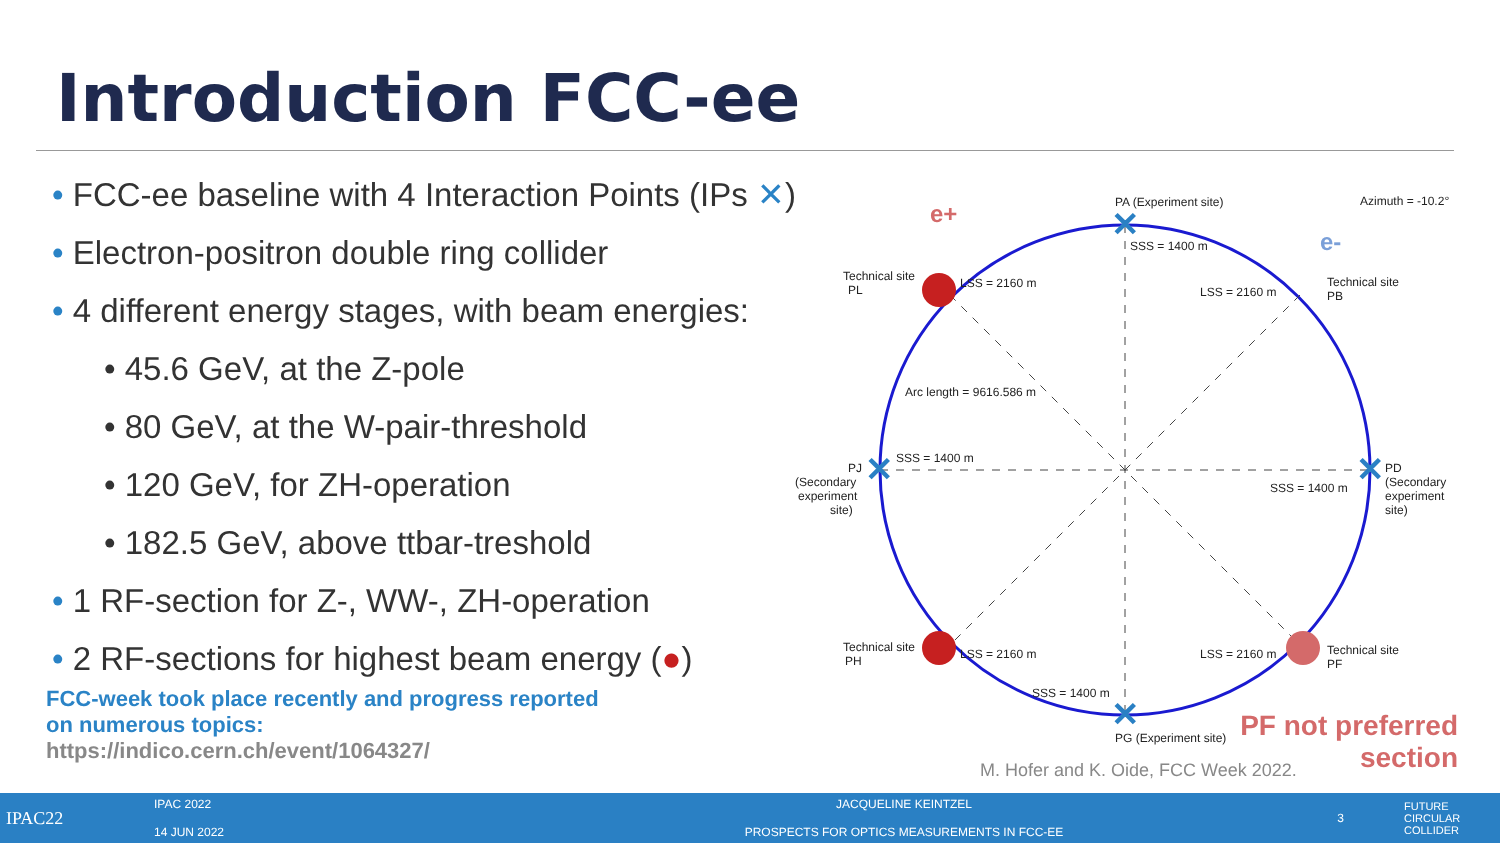Introduction FCC-ee
• FCC-ee baseline with 4 Interaction Points (IPs ✕)
• Electron-positron double ring collider
• 4 different energy stages, with beam energies:
• 45.6 GeV, at the Z-pole
• 80 GeV, at the W-pair-threshold
• 120 GeV, for ZH-operation
• 182.5 GeV, above ttbar-treshold
• 1 RF-section for Z-, WW-, ZH-operation
• 2 RF-sections for highest beam energy (●)
FCC-week took place recently and progress reported
on numerous topics:
https://indico.cern.ch/event/1064327/
✕
✕
✕
✕
PA (Experiment site)
Azimuth = -10.2°
SSS = 1400 m
LSS = 2160 m
LSS = 2160 m
Technical site
PL
Technical site
PB
Arc length = 9616.586 m
SSS = 1400 m
SSS = 1400 m
PJ
(Secondary
experiment
site)
PD
(Secondary
experiment
site)
Technical site
PH
LSS = 2160 m
LSS = 2160 m
Technical site
PF
SSS = 1400 m
PG (Experiment site)
e+
e-
PF not preferred
section
M. Hofer and K. Oide, FCC Week 2022.
IPAC22
IPAC 2022
14 JUN 2022
JACQUELINE KEINTZEL
PROSPECTS FOR OPTICS MEASUREMENTS IN FCC-EE
3
FUTURE
CIRCULAR
COLLIDER